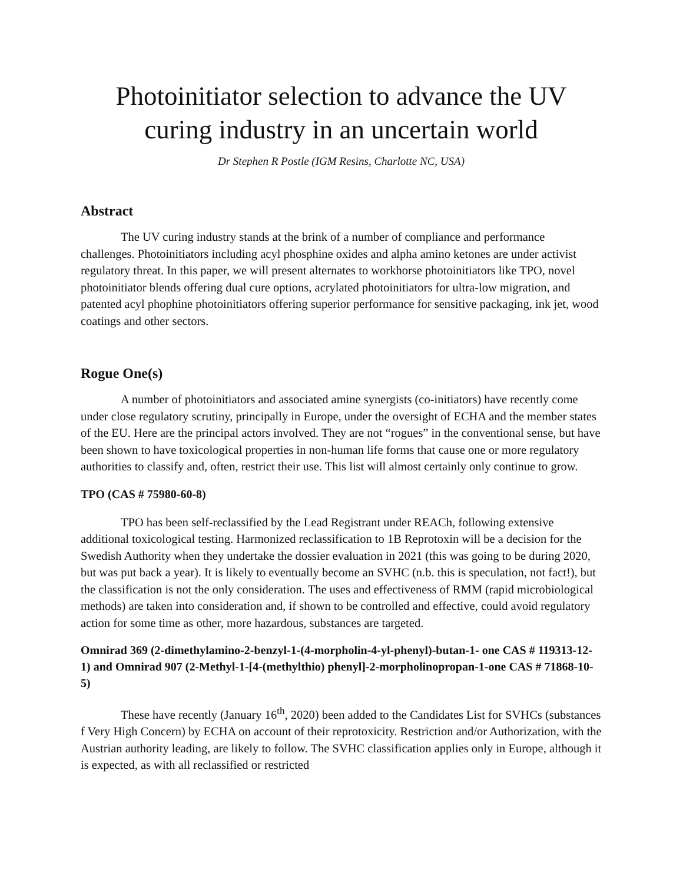Photoinitiator selection to advance the UV curing industry in an uncertain world
Dr Stephen R Postle (IGM Resins, Charlotte NC, USA)
Abstract
The UV curing industry stands at the brink of a number of compliance and performance challenges. Photoinitiators including acyl phosphine oxides and alpha amino ketones are under activist regulatory threat. In this paper, we will present alternates to workhorse photoinitiators like TPO, novel photoinitiator blends offering dual cure options, acrylated photoinitiators for ultra-low migration, and patented acyl phophine photoinitiators offering superior performance for sensitive packaging, ink jet, wood coatings and other sectors.
Rogue One(s)
A number of photoinitiators and associated amine synergists (co-initiators) have recently come under close regulatory scrutiny, principally in Europe, under the oversight of ECHA and the member states of the EU. Here are the principal actors involved. They are not “rogues” in the conventional sense, but have been shown to have toxicological properties in non-human life forms that cause one or more regulatory authorities to classify and, often, restrict their use. This list will almost certainly only continue to grow.
TPO (CAS # 75980-60-8)
TPO has been self-reclassified by the Lead Registrant under REACh, following extensive additional toxicological testing. Harmonized reclassification to 1B Reprotoxin will be a decision for the Swedish Authority when they undertake the dossier evaluation in 2021 (this was going to be during 2020, but was put back a year). It is likely to eventually become an SVHC (n.b. this is speculation, not fact!), but the classification is not the only consideration. The uses and effectiveness of RMM (rapid microbiological methods) are taken into consideration and, if shown to be controlled and effective, could avoid regulatory action for some time as other, more hazardous, substances are targeted.
Omnirad 369 (2-dimethylamino-2-benzyl-1-(4-morpholin-4-yl-phenyl)-butan-1- one CAS # 119313-12-1) and Omnirad 907 (2-Methyl-1-[4-(methylthio) phenyl]-2-morpholinopropan-1-one CAS # 71868-10-5)
These have recently (January 16<sup>th</sup>, 2020) been added to the Candidates List for SVHCs (substances f Very High Concern) by ECHA on account of their reprotoxicity. Restriction and/or Authorization, with the Austrian authority leading, are likely to follow. The SVHC classification applies only in Europe, although it is expected, as with all reclassified or restricted